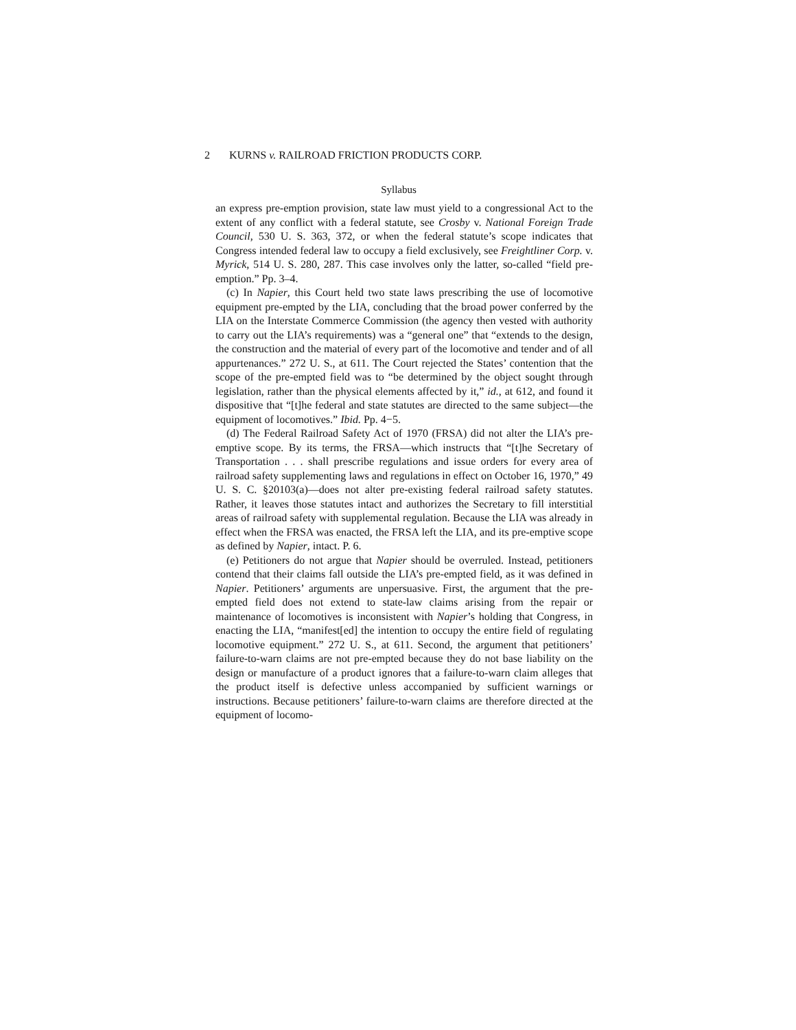2 KURNS v. RAILROAD FRICTION PRODUCTS CORP.
Syllabus
an express pre-emption provision, state law must yield to a congressional Act to the extent of any conflict with a federal statute, see Crosby v. National Foreign Trade Council, 530 U. S. 363, 372, or when the federal statute’s scope indicates that Congress intended federal law to occupy a field exclusively, see Freightliner Corp. v. Myrick, 514 U. S. 280, 287. This case involves only the latter, so-called “field pre-emption.” Pp. 3–4.
(c) In Napier, this Court held two state laws prescribing the use of locomotive equipment pre-empted by the LIA, concluding that the broad power conferred by the LIA on the Interstate Commerce Commission (the agency then vested with authority to carry out the LIA’s requirements) was a “general one” that “extends to the design, the construction and the material of every part of the locomotive and tender and of all appurtenances.” 272 U. S., at 611. The Court rejected the States’ contention that the scope of the pre-empted field was to “be determined by the object sought through legislation, rather than the physical elements affected by it,” id., at 612, and found it dispositive that “[t]he federal and state statutes are directed to the same subject—the equipment of locomotives.” Ibid. Pp. 4−5.
(d) The Federal Railroad Safety Act of 1970 (FRSA) did not alter the LIA’s pre-emptive scope. By its terms, the FRSA—which instructs that “[t]he Secretary of Transportation . . . shall prescribe regulations and issue orders for every area of railroad safety supplementing laws and regulations in effect on October 16, 1970,” 49 U. S. C. §20103(a)—does not alter pre-existing federal railroad safety statutes. Rather, it leaves those statutes intact and authorizes the Secretary to fill interstitial areas of railroad safety with supplemental regulation. Because the LIA was already in effect when the FRSA was enacted, the FRSA left the LIA, and its pre-emptive scope as defined by Napier, intact. P. 6.
(e) Petitioners do not argue that Napier should be overruled. Instead, petitioners contend that their claims fall outside the LIA’s pre-empted field, as it was defined in Napier. Petitioners’ arguments are unpersuasive. First, the argument that the pre-empted field does not extend to state-law claims arising from the repair or maintenance of locomotives is inconsistent with Napier’s holding that Congress, in enacting the LIA, “manifest[ed] the intention to occupy the entire field of regulating locomotive equipment.” 272 U. S., at 611. Second, the argument that petitioners’ failure-to-warn claims are not pre-empted because they do not base liability on the design or manufacture of a product ignores that a failure-to-warn claim alleges that the product itself is defective unless accompanied by sufficient warnings or instructions. Because petitioners’ failure-to-warn claims are therefore directed at the equipment of locomo-